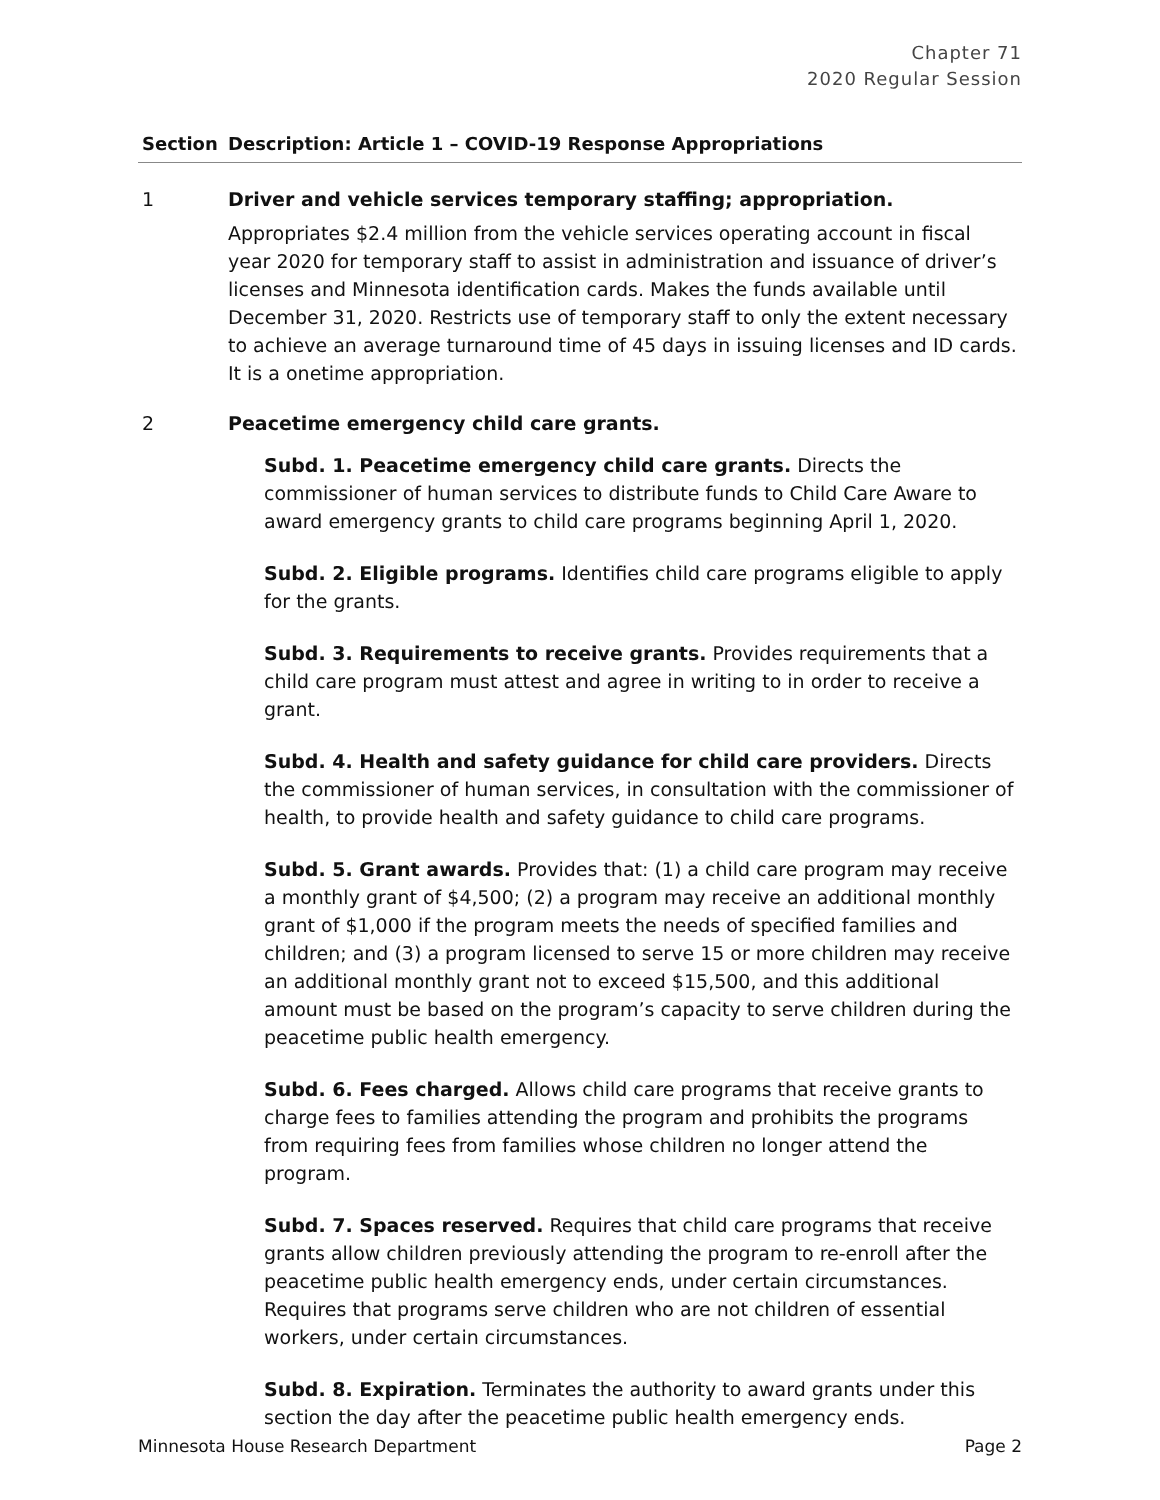Chapter 71
2020 Regular Session
| Section | Description: Article 1 – COVID-19 Response Appropriations |
| --- | --- |
| 1 | Driver and vehicle services temporary staffing; appropriation. Appropriates $2.4 million from the vehicle services operating account in fiscal year 2020 for temporary staff to assist in administration and issuance of driver’s licenses and Minnesota identification cards. Makes the funds available until December 31, 2020. Restricts use of temporary staff to only the extent necessary to achieve an average turnaround time of 45 days in issuing licenses and ID cards. It is a onetime appropriation. |
| 2 | Peacetime emergency child care grants. Subd. 1. Peacetime emergency child care grants. Directs the commissioner of human services to distribute funds to Child Care Aware to award emergency grants to child care programs beginning April 1, 2020. Subd. 2. Eligible programs. Identifies child care programs eligible to apply for the grants. Subd. 3. Requirements to receive grants. Provides requirements that a child care program must attest and agree in writing to in order to receive a grant. Subd. 4. Health and safety guidance for child care providers. Directs the commissioner of human services, in consultation with the commissioner of health, to provide health and safety guidance to child care programs. Subd. 5. Grant awards. Provides that: (1) a child care program may receive a monthly grant of $4,500; (2) a program may receive an additional monthly grant of $1,000 if the program meets the needs of specified families and children; and (3) a program licensed to serve 15 or more children may receive an additional monthly grant not to exceed $15,500, and this additional amount must be based on the program’s capacity to serve children during the peacetime public health emergency. Subd. 6. Fees charged. Allows child care programs that receive grants to charge fees to families attending the program and prohibits the programs from requiring fees from families whose children no longer attend the program. Subd. 7. Spaces reserved. Requires that child care programs that receive grants allow children previously attending the program to re-enroll after the peacetime public health emergency ends, under certain circumstances. Requires that programs serve children who are not children of essential workers, under certain circumstances. Subd. 8. Expiration. Terminates the authority to award grants under this section the day after the peacetime public health emergency ends. |
Minnesota House Research Department Page 2